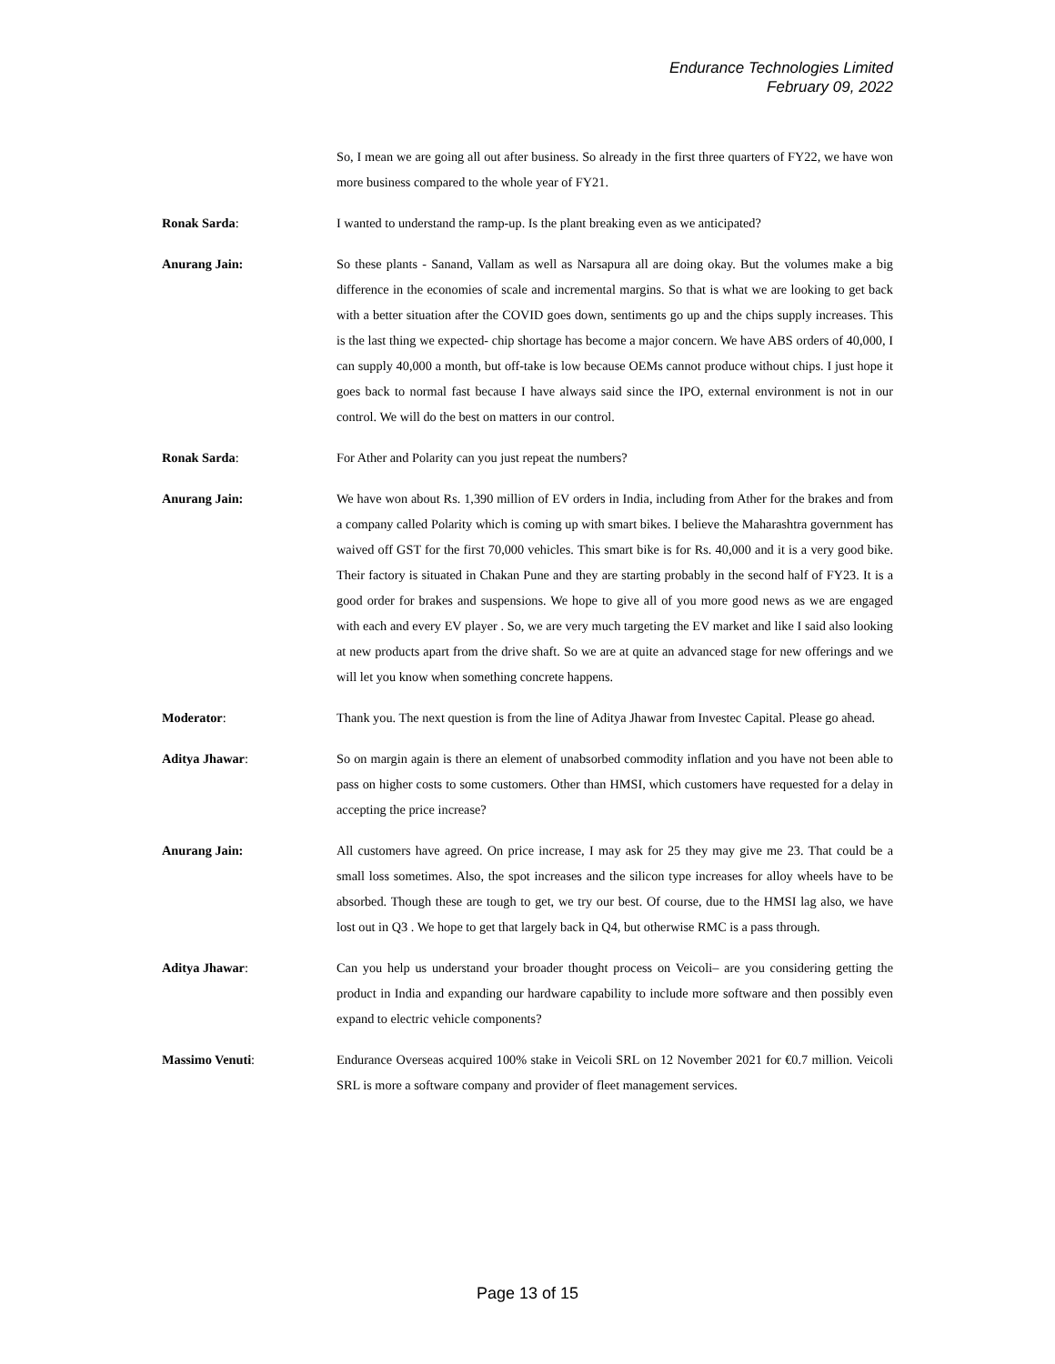Endurance Technologies Limited
February 09, 2022
So, I mean we are going all out after business. So already in the first three quarters of FY22, we have won more business compared to the whole year of FY21.
Ronak Sarda: I wanted to understand the ramp-up. Is the plant breaking even as we anticipated?
Anurang Jain: So these plants - Sanand, Vallam as well as Narsapura all are doing okay. But the volumes make a big difference in the economies of scale and incremental margins. So that is what we are looking to get back with a better situation after the COVID goes down, sentiments go up and the chips supply increases. This is the last thing we expected- chip shortage has become a major concern. We have ABS orders of 40,000, I can supply 40,000 a month, but off-take is low because OEMs cannot produce without chips. I just hope it goes back to normal fast because I have always said since the IPO, external environment is not in our control. We will do the best on matters in our control.
Ronak Sarda: For Ather and Polarity can you just repeat the numbers?
Anurang Jain: We have won about Rs. 1,390 million of EV orders in India, including from Ather for the brakes and from a company called Polarity which is coming up with smart bikes. I believe the Maharashtra government has waived off GST for the first 70,000 vehicles. This smart bike is for Rs. 40,000 and it is a very good bike. Their factory is situated in Chakan Pune and they are starting probably in the second half of FY23. It is a good order for brakes and suspensions. We hope to give all of you more good news as we are engaged with each and every EV player . So, we are very much targeting the EV market and like I said also looking at new products apart from the drive shaft. So we are at quite an advanced stage for new offerings and we will let you know when something concrete happens.
Moderator: Thank you. The next question is from the line of Aditya Jhawar from Investec Capital. Please go ahead.
Aditya Jhawar: So on margin again is there an element of unabsorbed commodity inflation and you have not been able to pass on higher costs to some customers. Other than HMSI, which customers have requested for a delay in accepting the price increase?
Anurang Jain: All customers have agreed. On price increase, I may ask for 25 they may give me 23. That could be a small loss sometimes. Also, the spot increases and the silicon type increases for alloy wheels have to be absorbed. Though these are tough to get, we try our best. Of course, due to the HMSI lag also, we have lost out in Q3 . We hope to get that largely back in Q4, but otherwise RMC is a pass through.
Aditya Jhawar: Can you help us understand your broader thought process on Veicoli– are you considering getting the product in India and expanding our hardware capability to include more software and then possibly even expand to electric vehicle components?
Massimo Venuti: Endurance Overseas acquired 100% stake in Veicoli SRL on 12 November 2021 for €0.7 million. Veicoli SRL is more a software company and provider of fleet management services.
Page 13 of 15